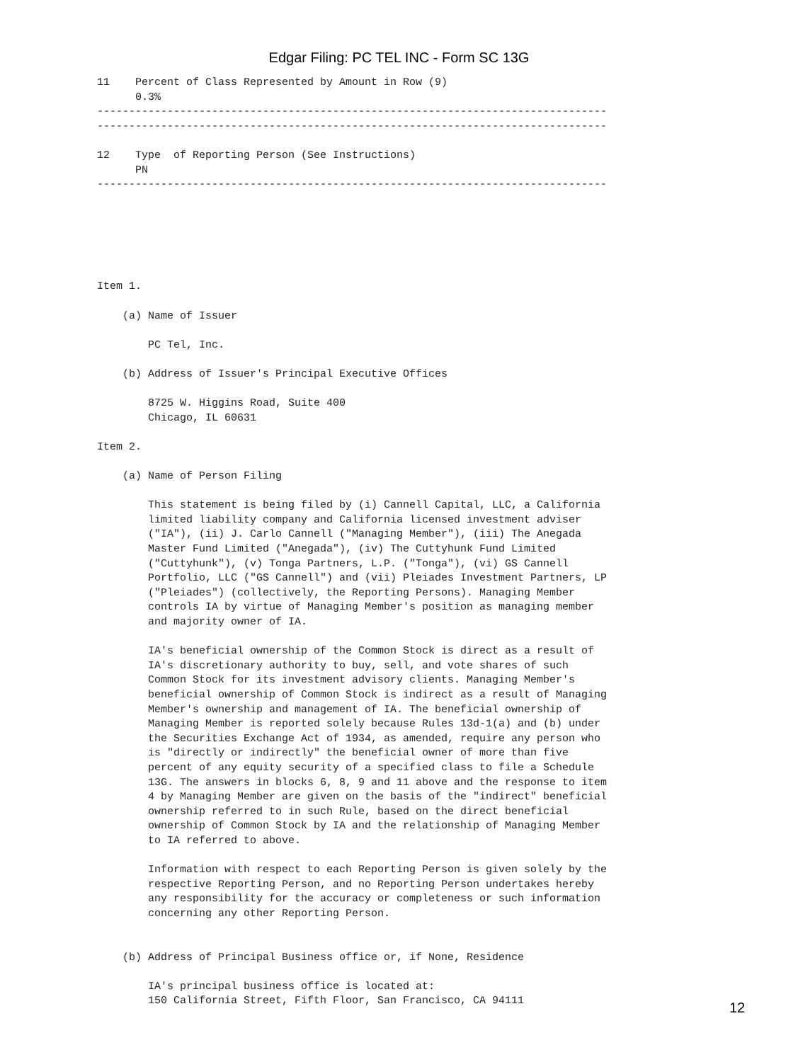Edgar Filing: PC TEL INC - Form SC 13G
11    Percent of Class Represented by Amount in Row (9)
      0.3%
--------------------------------------------------------------------------------
--------------------------------------------------------------------------------

12    Type  of Reporting Person (See Instructions)
      PN
--------------------------------------------------------------------------------






Item 1.

    (a) Name of Issuer

        PC Tel, Inc.

    (b) Address of Issuer's Principal Executive Offices

        8725 W. Higgins Road, Suite 400
        Chicago, IL 60631

Item 2.

    (a) Name of Person Filing

        This statement is being filed by (i) Cannell Capital, LLC, a California
        limited liability company and California licensed investment adviser
        ("IA"), (ii) J. Carlo Cannell ("Managing Member"), (iii) The Anegada
        Master Fund Limited ("Anegada"), (iv) The Cuttyhunk Fund Limited
        ("Cuttyhunk"), (v) Tonga Partners, L.P. ("Tonga"), (vi) GS Cannell
        Portfolio, LLC ("GS Cannell") and (vii) Pleiades Investment Partners, LP
        ("Pleiades") (collectively, the Reporting Persons). Managing Member
        controls IA by virtue of Managing Member's position as managing member
        and majority owner of IA.

        IA's beneficial ownership of the Common Stock is direct as a result of
        IA's discretionary authority to buy, sell, and vote shares of such
        Common Stock for its investment advisory clients. Managing Member's
        beneficial ownership of Common Stock is indirect as a result of Managing
        Member's ownership and management of IA. The beneficial ownership of
        Managing Member is reported solely because Rules 13d-1(a) and (b) under
        the Securities Exchange Act of 1934, as amended, require any person who
        is "directly or indirectly" the beneficial owner of more than five
        percent of any equity security of a specified class to file a Schedule
        13G. The answers in blocks 6, 8, 9 and 11 above and the response to item
        4 by Managing Member are given on the basis of the "indirect" beneficial
        ownership referred to in such Rule, based on the direct beneficial
        ownership of Common Stock by IA and the relationship of Managing Member
        to IA referred to above.

        Information with respect to each Reporting Person is given solely by the
        respective Reporting Person, and no Reporting Person undertakes hereby
        any responsibility for the accuracy or completeness or such information
        concerning any other Reporting Person.


    (b) Address of Principal Business office or, if None, Residence

        IA's principal business office is located at:
        150 California Street, Fifth Floor, San Francisco, CA 94111
12